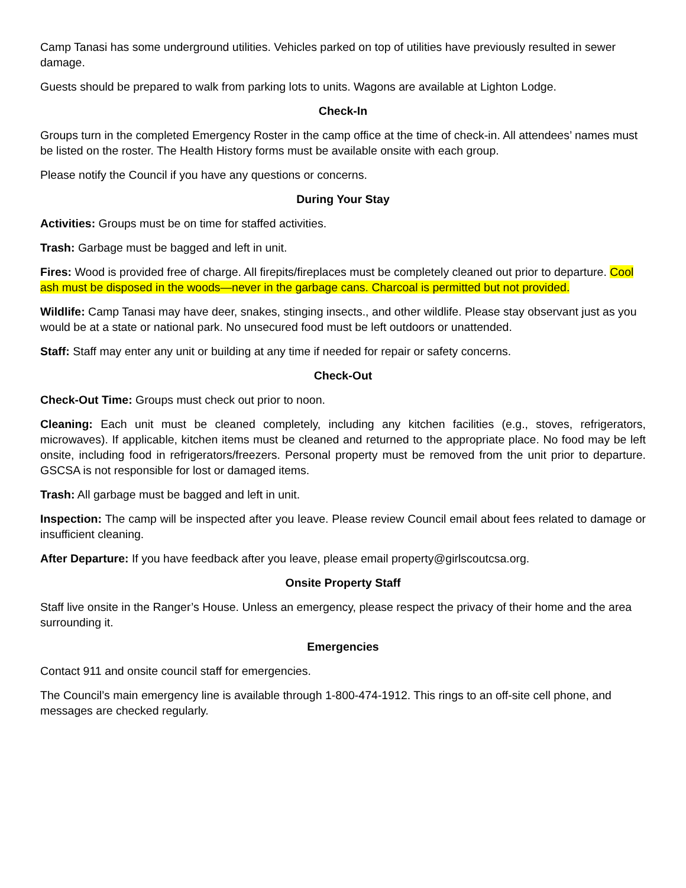Camp Tanasi has some underground utilities. Vehicles parked on top of utilities have previously resulted in sewer damage.
Guests should be prepared to walk from parking lots to units. Wagons are available at Lighton Lodge.
Check-In
Groups turn in the completed Emergency Roster in the camp office at the time of check-in. All attendees’ names must be listed on the roster. The Health History forms must be available onsite with each group.
Please notify the Council if you have any questions or concerns.
During Your Stay
Activities: Groups must be on time for staffed activities.
Trash: Garbage must be bagged and left in unit.
Fires: Wood is provided free of charge. All firepits/fireplaces must be completely cleaned out prior to departure. Cool ash must be disposed in the woods—never in the garbage cans. Charcoal is permitted but not provided.
Wildlife: Camp Tanasi may have deer, snakes, stinging insects., and other wildlife. Please stay observant just as you would be at a state or national park. No unsecured food must be left outdoors or unattended.
Staff: Staff may enter any unit or building at any time if needed for repair or safety concerns.
Check-Out
Check-Out Time: Groups must check out prior to noon.
Cleaning: Each unit must be cleaned completely, including any kitchen facilities (e.g., stoves, refrigerators, microwaves). If applicable, kitchen items must be cleaned and returned to the appropriate place. No food may be left onsite, including food in refrigerators/freezers. Personal property must be removed from the unit prior to departure. GSCSA is not responsible for lost or damaged items.
Trash: All garbage must be bagged and left in unit.
Inspection: The camp will be inspected after you leave. Please review Council email about fees related to damage or insufficient cleaning.
After Departure: If you have feedback after you leave, please email property@girlscoutcsa.org.
Onsite Property Staff
Staff live onsite in the Ranger’s House. Unless an emergency, please respect the privacy of their home and the area surrounding it.
Emergencies
Contact 911 and onsite council staff for emergencies.
The Council’s main emergency line is available through 1-800-474-1912. This rings to an off-site cell phone, and messages are checked regularly.